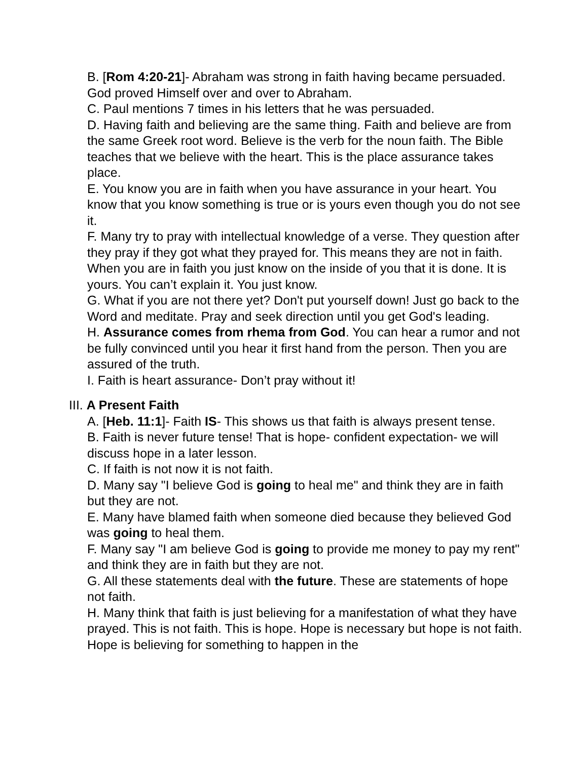B. [Rom 4:20-21]- Abraham was strong in faith having became persuaded. God proved Himself over and over to Abraham.
C. Paul mentions 7 times in his letters that he was persuaded.
D. Having faith and believing are the same thing. Faith and believe are from the same Greek root word. Believe is the verb for the noun faith. The Bible teaches that we believe with the heart. This is the place assurance takes place.
E. You know you are in faith when you have assurance in your heart. You know that you know something is true or is yours even though you do not see it.
F. Many try to pray with intellectual knowledge of a verse. They question after they pray if they got what they prayed for. This means they are not in faith. When you are in faith you just know on the inside of you that it is done. It is yours. You can’t explain it. You just know.
G. What if you are not there yet? Don't put yourself down! Just go back to the Word and meditate. Pray and seek direction until you get God's leading.
H. Assurance comes from rhema from God. You can hear a rumor and not be fully convinced until you hear it first hand from the person. Then you are assured of the truth.
I. Faith is heart assurance- Don’t pray without it!
III. A Present Faith
A. [Heb. 11:1]- Faith IS- This shows us that faith is always present tense.
B. Faith is never future tense! That is hope- confident expectation- we will discuss hope in a later lesson.
C. If faith is not now it is not faith.
D. Many say "I believe God is going to heal me" and think they are in faith but they are not.
E. Many have blamed faith when someone died because they believed God was going to heal them.
F. Many say "I am believe God is going to provide me money to pay my rent" and think they are in faith but they are not.
G. All these statements deal with the future. These are statements of hope not faith.
H. Many think that faith is just believing for a manifestation of what they have prayed. This is not faith. This is hope. Hope is necessary but hope is not faith. Hope is believing for something to happen in the